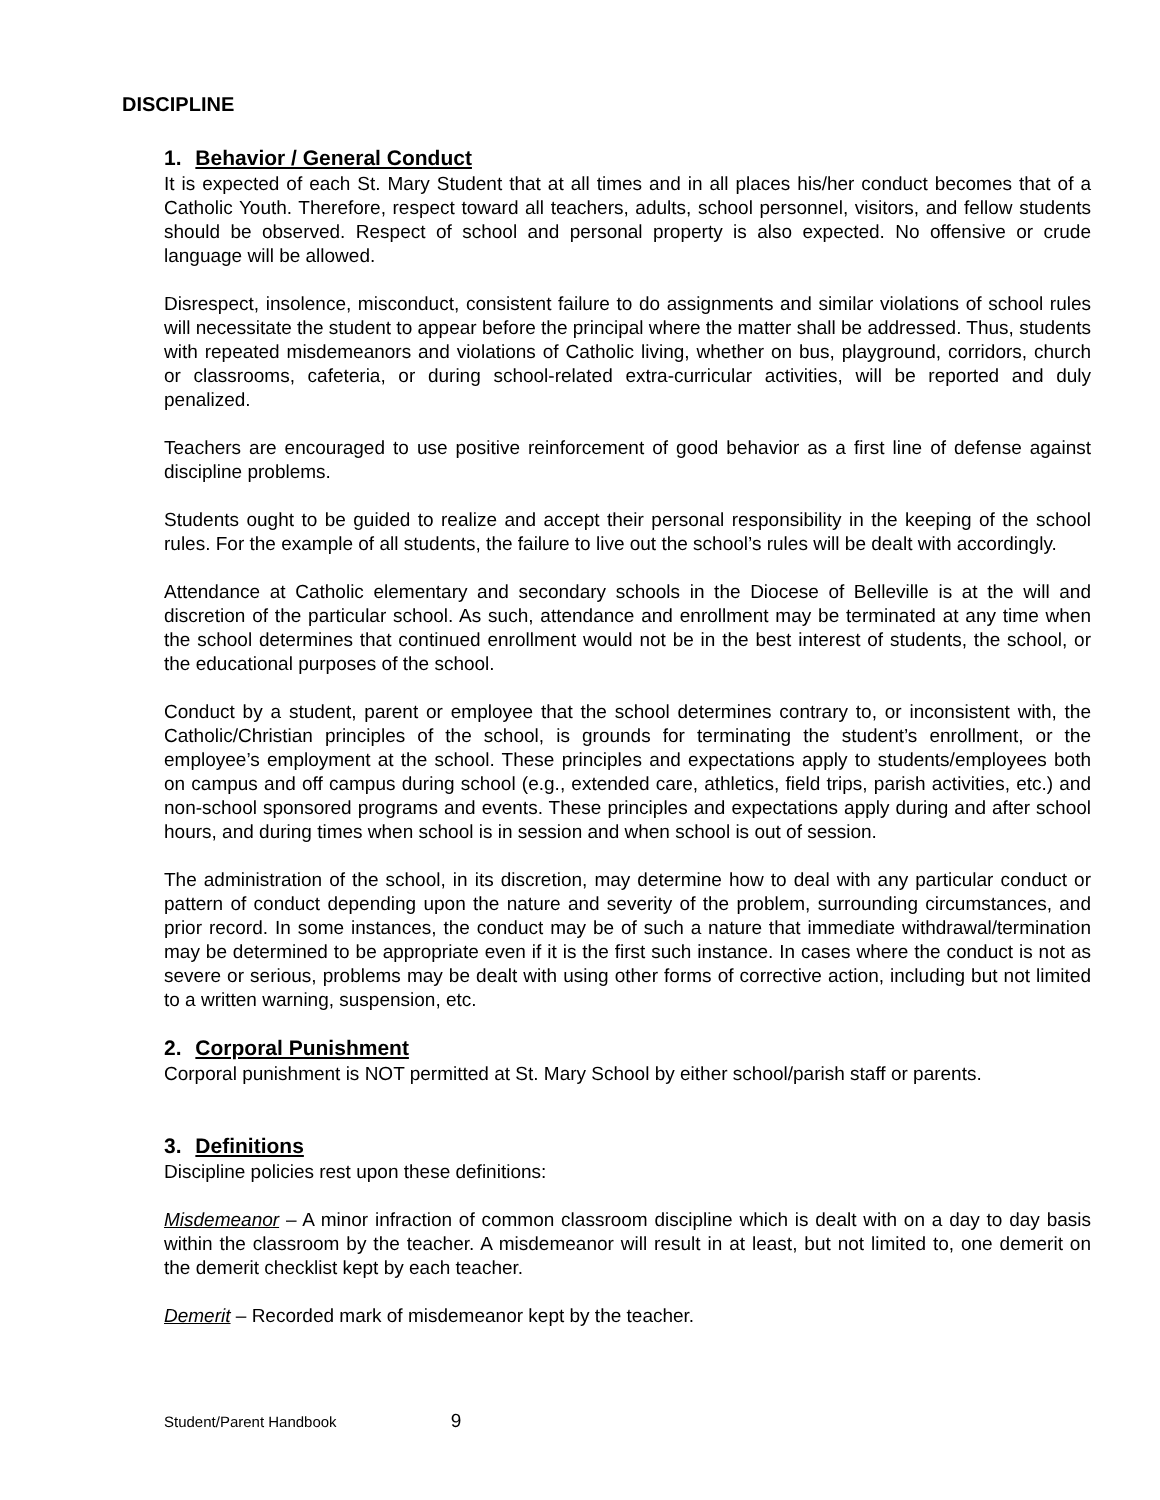DISCIPLINE
1. Behavior / General Conduct
It is expected of each St. Mary Student that at all times and in all places his/her conduct becomes that of a Catholic Youth. Therefore, respect toward all teachers, adults, school personnel, visitors, and fellow students should be observed. Respect of school and personal property is also expected. No offensive or crude language will be allowed.
Disrespect, insolence, misconduct, consistent failure to do assignments and similar violations of school rules will necessitate the student to appear before the principal where the matter shall be addressed. Thus, students with repeated misdemeanors and violations of Catholic living, whether on bus, playground, corridors, church or classrooms, cafeteria, or during school-related extra-curricular activities, will be reported and duly penalized.
Teachers are encouraged to use positive reinforcement of good behavior as a first line of defense against discipline problems.
Students ought to be guided to realize and accept their personal responsibility in the keeping of the school rules. For the example of all students, the failure to live out the school’s rules will be dealt with accordingly.
Attendance at Catholic elementary and secondary schools in the Diocese of Belleville is at the will and discretion of the particular school. As such, attendance and enrollment may be terminated at any time when the school determines that continued enrollment would not be in the best interest of students, the school, or the educational purposes of the school.
Conduct by a student, parent or employee that the school determines contrary to, or inconsistent with, the Catholic/Christian principles of the school, is grounds for terminating the student’s enrollment, or the employee’s employment at the school. These principles and expectations apply to students/employees both on campus and off campus during school (e.g., extended care, athletics, field trips, parish activities, etc.) and non-school sponsored programs and events. These principles and expectations apply during and after school hours, and during times when school is in session and when school is out of session.
The administration of the school, in its discretion, may determine how to deal with any particular conduct or pattern of conduct depending upon the nature and severity of the problem, surrounding circumstances, and prior record. In some instances, the conduct may be of such a nature that immediate withdrawal/termination may be determined to be appropriate even if it is the first such instance. In cases where the conduct is not as severe or serious, problems may be dealt with using other forms of corrective action, including but not limited to a written warning, suspension, etc.
2. Corporal Punishment
Corporal punishment is NOT permitted at St. Mary School by either school/parish staff or parents.
3. Definitions
Discipline policies rest upon these definitions:
Misdemeanor – A minor infraction of common classroom discipline which is dealt with on a day to day basis within the classroom by the teacher. A misdemeanor will result in at least, but not limited to, one demerit on the demerit checklist kept by each teacher.
Demerit – Recorded mark of misdemeanor kept by the teacher.
Student/Parent Handbook 9